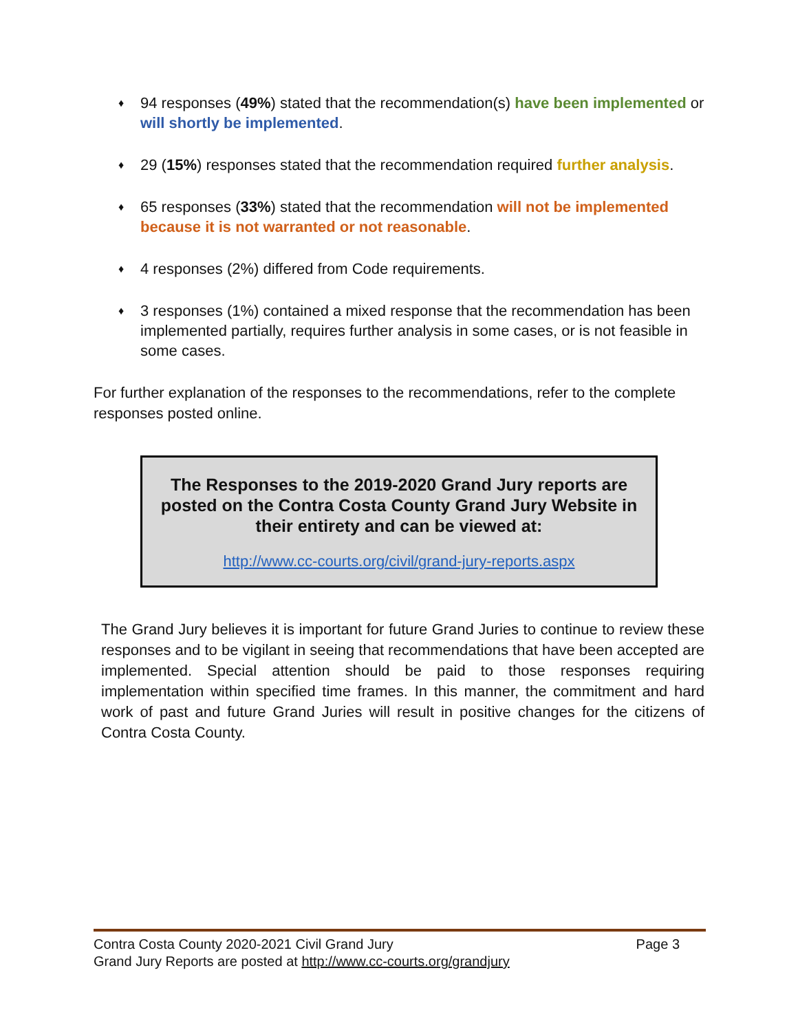♦ 94 responses (49%) stated that the recommendation(s) have been implemented or will shortly be implemented.
♦ 29 (15%) responses stated that the recommendation required further analysis.
♦ 65 responses (33%) stated that the recommendation will not be implemented because it is not warranted or not reasonable.
♦ 4 responses (2%) differed from Code requirements.
♦ 3 responses (1%) contained a mixed response that the recommendation has been implemented partially, requires further analysis in some cases, or is not feasible in some cases.
For further explanation of the responses to the recommendations, refer to the complete responses posted online.
The Responses to the 2019-2020 Grand Jury reports are posted on the Contra Costa County Grand Jury Website in their entirety and can be viewed at:
http://www.cc-courts.org/civil/grand-jury-reports.aspx
The Grand Jury believes it is important for future Grand Juries to continue to review these responses and to be vigilant in seeing that recommendations that have been accepted are implemented. Special attention should be paid to those responses requiring implementation within specified time frames. In this manner, the commitment and hard work of past and future Grand Juries will result in positive changes for the citizens of Contra Costa County.
Contra Costa County 2020-2021 Civil Grand Jury Page 3
Grand Jury Reports are posted at http://www.cc-courts.org/grandjury